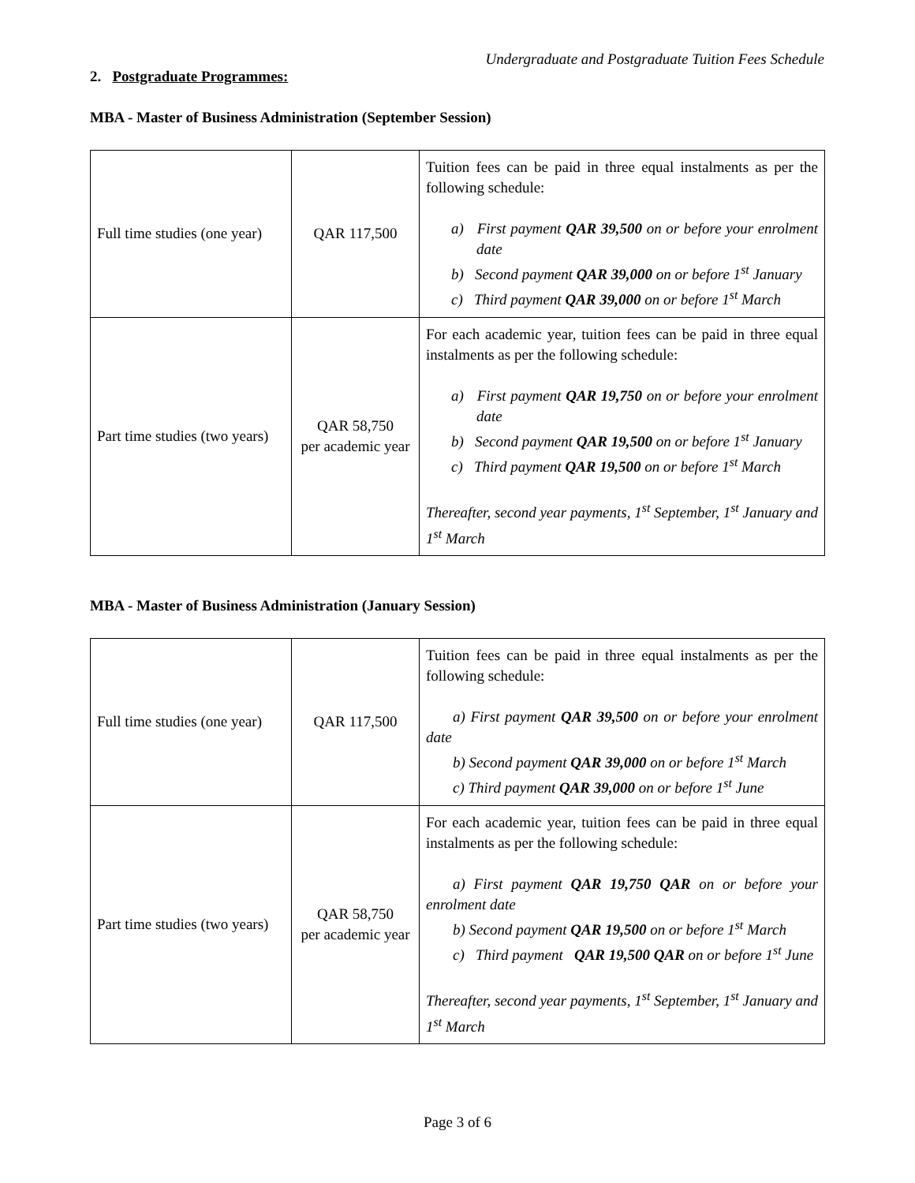Undergraduate and Postgraduate Tuition Fees Schedule
2. Postgraduate Programmes:
MBA - Master of Business Administration (September Session)
| Full time studies (one year) | QAR 117,500 | Tuition fees can be paid in three equal instalments as per the following schedule: a) First payment QAR 39,500 on or before your enrolment date b) Second payment QAR 39,000 on or before 1<sup>st</sup> January c) Third payment QAR 39,000 on or before 1<sup>st</sup> March |
| Part time studies (two years) | QAR 58,750 per academic year | For each academic year, tuition fees can be paid in three equal instalments as per the following schedule: a) First payment QAR 19,750 on or before your enrolment date b) Second payment QAR 19,500 on or before 1<sup>st</sup> January c) Third payment QAR 19,500 on or before 1<sup>st</sup> March Thereafter, second year payments, 1<sup>st</sup> September, 1<sup>st</sup> January and 1<sup>st</sup> March |
MBA - Master of Business Administration (January Session)
| Full time studies (one year) | QAR 117,500 | Tuition fees can be paid in three equal instalments as per the following schedule: a) First payment QAR 39,500 on or before your enrolment date b) Second payment QAR 39,000 on or before 1<sup>st</sup> March c) Third payment QAR 39,000 on or before 1<sup>st</sup> June |
| Part time studies (two years) | QAR 58,750 per academic year | For each academic year, tuition fees can be paid in three equal instalments as per the following schedule: a) First payment QAR 19,750 QAR on or before your enrolment date b) Second payment QAR 19,500 on or before 1<sup>st</sup> March c) Third payment QAR 19,500 QAR on or before 1<sup>st</sup> June Thereafter, second year payments, 1<sup>st</sup> September, 1<sup>st</sup> January and 1<sup>st</sup> March |
Page 3 of 6